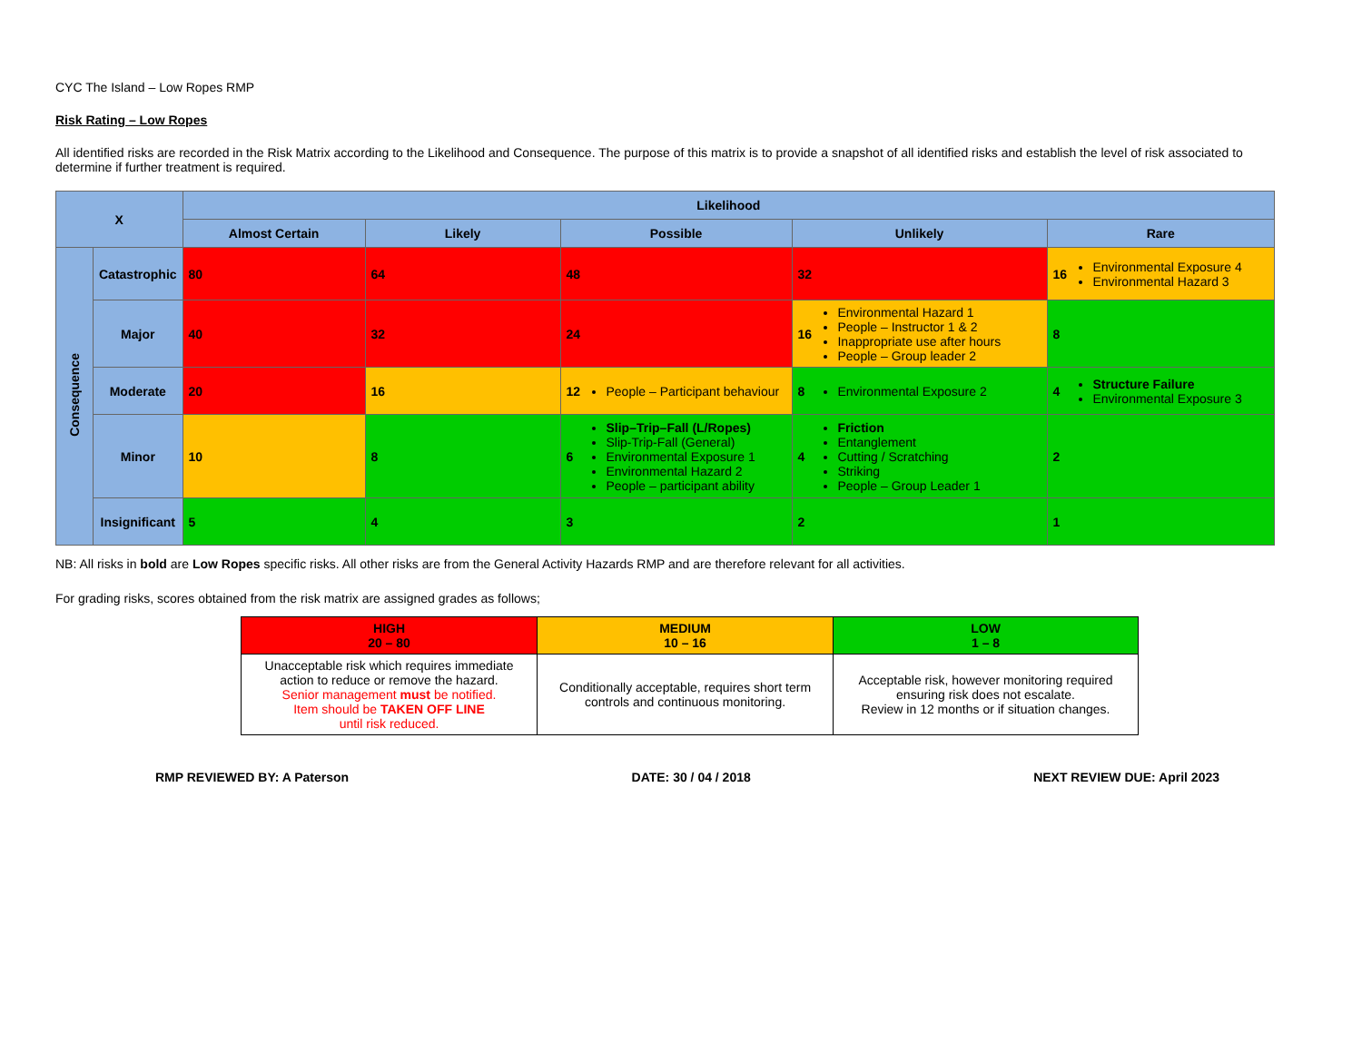CYC The Island – Low Ropes RMP
Risk Rating – Low Ropes
All identified risks are recorded in the Risk Matrix according to the Likelihood and Consequence. The purpose of this matrix is to provide a snapshot of all identified risks and establish the level of risk associated to determine if further treatment is required.
| X | | Likelihood | | | | |
| --- | --- | --- | --- | --- | --- | --- |
| | | Almost Certain | Likely | Possible | Unlikely | Rare |
| Consequence | Catastrophic | 80 | 64 | 48 | 32 | 16 Environmental Exposure 4 Environmental Hazard 3 |
| | Major | 40 | 32 | 24 | 16 Environmental Hazard 1 People – Instructor 1 & 2 Inappropriate use after hours People – Group leader 2 | 8 |
| | Moderate | 20 | 16 | 12 People – Participant behaviour | 8 Environmental Exposure 2 | 4 Structure Failure Environmental Exposure 3 |
| | Minor | 10 | 8 | 6 Slip–Trip–Fall (L/Ropes) Slip-Trip-Fall (General) Environmental Exposure 1 Environmental Hazard 2 People – participant ability | 4 Friction Entanglement Cutting / Scratching Striking People – Group Leader 1 | 2 |
| | Insignificant | 5 | 4 | 3 | 2 | 1 |
NB: All risks in bold are Low Ropes specific risks. All other risks are from the General Activity Hazards RMP and are therefore relevant for all activities.
For grading risks, scores obtained from the risk matrix are assigned grades as follows;
| HIGH 20 – 80 | MEDIUM 10 – 16 | LOW 1 – 8 |
| Unacceptable risk which requires immediate action to reduce or remove the hazard. Senior management must be notified. Item should be TAKEN OFF LINE until risk reduced. | Conditionally acceptable, requires short term controls and continuous monitoring. | Acceptable risk, however monitoring required ensuring risk does not escalate. Review in 12 months or if situation changes. |
RMP REVIEWED BY: A Paterson DATE: 30 / 04 / 2018 NEXT REVIEW DUE: April 2023